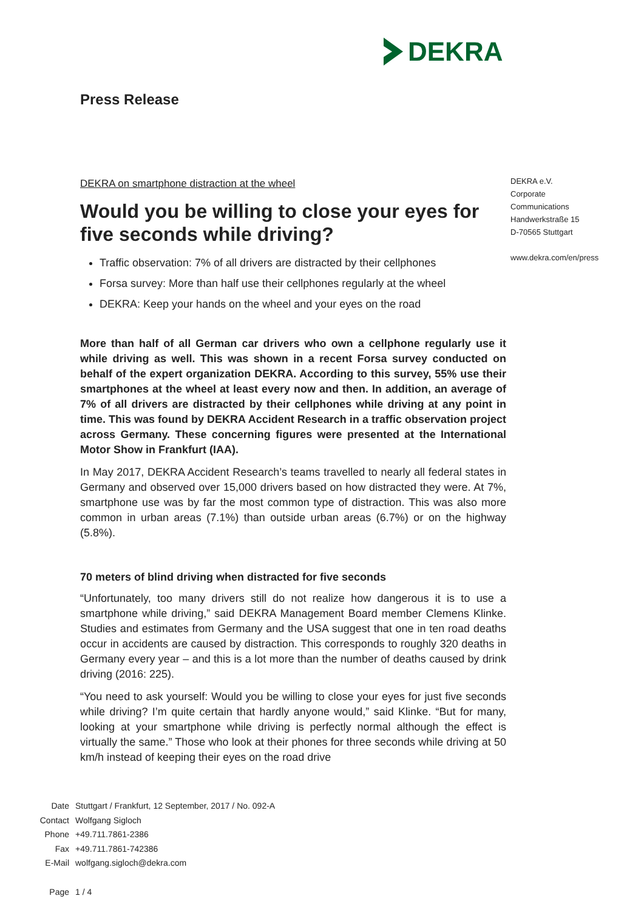DEKRA
Press Release
DEKRA on smartphone distraction at the wheel
Would you be willing to close your eyes for five seconds while driving?
Traffic observation: 7% of all drivers are distracted by their cellphones
Forsa survey: More than half use their cellphones regularly at the wheel
DEKRA: Keep your hands on the wheel and your eyes on the road
More than half of all German car drivers who own a cellphone regularly use it while driving as well. This was shown in a recent Forsa survey conducted on behalf of the expert organization DEKRA. According to this survey, 55% use their smartphones at the wheel at least every now and then. In addition, an average of 7% of all drivers are distracted by their cellphones while driving at any point in time. This was found by DEKRA Accident Research in a traffic observation project across Germany. These concerning figures were presented at the International Motor Show in Frankfurt (IAA).
In May 2017, DEKRA Accident Research’s teams travelled to nearly all federal states in Germany and observed over 15,000 drivers based on how distracted they were. At 7%, smartphone use was by far the most common type of distraction. This was also more common in urban areas (7.1%) than outside urban areas (6.7%) or on the highway (5.8%).
70 meters of blind driving when distracted for five seconds
“Unfortunately, too many drivers still do not realize how dangerous it is to use a smartphone while driving,” said DEKRA Management Board member Clemens Klinke. Studies and estimates from Germany and the USA suggest that one in ten road deaths occur in accidents are caused by distraction. This corresponds to roughly 320 deaths in Germany every year – and this is a lot more than the number of deaths caused by drink driving (2016: 225).
“You need to ask yourself: Would you be willing to close your eyes for just five seconds while driving? I’m quite certain that hardly anyone would,” said Klinke. “But for many, looking at your smartphone while driving is perfectly normal although the effect is virtually the same.” Those who look at their phones for three seconds while driving at 50 km/h instead of keeping their eyes on the road drive
DEKRA e.V.
Corporate
Communications
Handwerkstraße 15
D-70565 Stuttgart
www.dekra.com/en/press
| Date | Stuttgart / Frankfurt, 12 September, 2017 / No. 092-A |
| Contact | Wolfgang Sigloch |
| Phone | +49.711.7861-2386 |
| Fax | +49.711.7861-742386 |
| E-Mail | wolfgang.sigloch@dekra.com |
| Page | 1 / 4 |